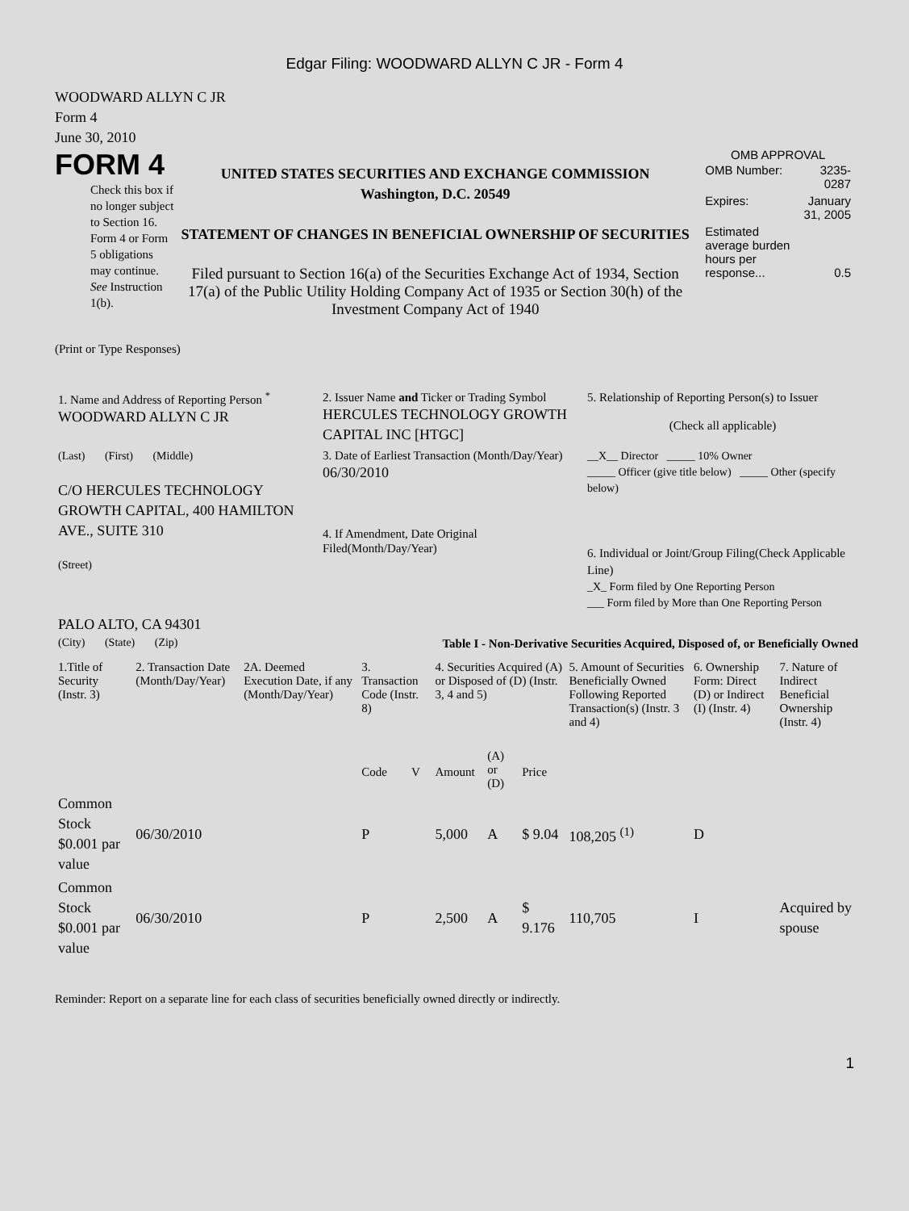Edgar Filing: WOODWARD ALLYN C JR - Form 4
WOODWARD ALLYN C JR
Form 4
June 30, 2010
FORM 4
Check this box if no longer subject to Section 16. Form 4 or Form 5 obligations may continue. See Instruction 1(b).
UNITED STATES SECURITIES AND EXCHANGE COMMISSION
Washington, D.C. 20549
STATEMENT OF CHANGES IN BENEFICIAL OWNERSHIP OF SECURITIES
Filed pursuant to Section 16(a) of the Securities Exchange Act of 1934, Section 17(a) of the Public Utility Holding Company Act of 1935 or Section 30(h) of the Investment Company Act of 1940
OMB APPROVAL
| OMB Number: | 3235-0287 |
| Expires: | January 31, 2005 |
| Estimated average burden hours per response... | 0.5 |
(Print or Type Responses)
| 1. Name and Address of Reporting Person <sup>*</sup> WOODWARD ALLYN C JR | 2. Issuer Name and Ticker or Trading Symbol HERCULES TECHNOLOGY GROWTH CAPITAL INC [HTGC] | 5. Relationship of Reporting Person(s) to Issuer (Check all applicable) |
| (Last) (First) (Middle) C/O HERCULES TECHNOLOGY GROWTH CAPITAL, 400 HAMILTON AVE., SUITE 310 (Street) | 3. Date of Earliest Transaction (Month/Day/Year) 06/30/2010 4. If Amendment, Date Original Filed(Month/Day/Year) | __X__ Director _____ 10% Owner _____ Officer (give title below) _____ Other (specify below) 6. Individual or Joint/Group Filing(Check Applicable Line) _X_ Form filed by One Reporting Person ___ Form filed by More than One Reporting Person |
| PALO ALTO, CA 94301 (City) (State) (Zip) | Table I - Non-Derivative Securities Acquired, Disposed of, or Beneficially Owned | |
| 1.Title of Security (Instr. 3) | 2. Transaction Date (Month/Day/Year) | 2A. Deemed Execution Date, if any (Month/Day/Year) | 3. Transaction Code (Instr. 8) | | 4. Securities Acquired (A) or Disposed of (D) (Instr. 3, 4 and 5) | | | 5. Amount of Securities Beneficially Owned Following Reported Transaction(s) (Instr. 3 and 4) | 6. Ownership Form: Direct (D) or Indirect (I) (Instr. 4) | 7. Nature of Indirect Beneficial Ownership (Instr. 4) |
| --- | --- | --- | --- | --- | --- | --- | --- | --- | --- | --- |
| | | | Code | V | Amount | (A) or (D) | Price | | | |
| Common Stock $0.001 par value | 06/30/2010 | | P | | 5,000 | A | $ 9.04 | 108,205 <sup>(1)</sup> | D | |
| Common Stock $0.001 par value | 06/30/2010 | | P | | 2,500 | A | $ 9.176 | 110,705 | I | Acquired by spouse |
Reminder: Report on a separate line for each class of securities beneficially owned directly or indirectly.
1